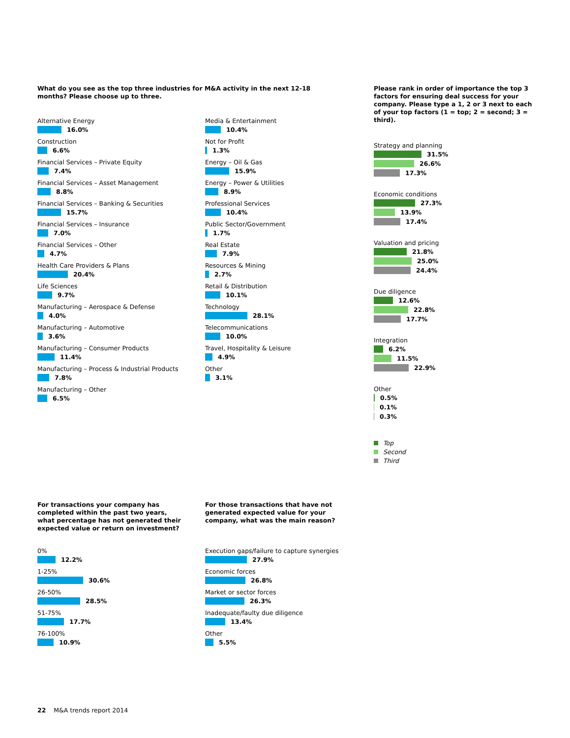What do you see as the top three industries for M&A activity in the next 12-18 months? Please choose up to three.
Alternative Energy
16.0%
Construction
6.6%
Financial Services – Private Equity
7.4%
Financial Services – Asset Management
8.8%
Financial Services – Banking & Securities
15.7%
Financial Services – Insurance
7.0%
Financial Services – Other
4.7%
Health Care Providers & Plans
20.4%
Life Sciences
9.7%
Manufacturing – Aerospace & Defense
4.0%
Manufacturing – Automotive
3.6%
Manufacturing – Consumer Products
11.4%
Manufacturing – Process & Industrial Products
7.8%
Manufacturing – Other
6.5%
Media & Entertainment
10.4%
Not for Profit
1.3%
Energy – Oil & Gas
15.9%
Energy – Power & Utilities
8.9%
Professional Services
10.4%
Public Sector/Government
1.7%
Real Estate
7.9%
Resources & Mining
2.7%
Retail & Distribution
10.1%
Technology
28.1%
Telecommunications
10.0%
Travel, Hospitality & Leisure
4.9%
Other
3.1%
Please rank in order of importance the top 3 factors for ensuring deal success for your company. Please type a 1, 2 or 3 next to each of your top factors (1 = top; 2 = second; 3 = third).
Strategy and planning
31.5%
26.6%
17.3%
Economic conditions
27.3%
13.9%
17.4%
Valuation and pricing
21.8%
25.0%
24.4%
Due diligence
12.6%
22.8%
17.7%
Integration
6.2%
11.5%
22.9%
Other
0.5%
0.1%
0.3%
Top
Second
Third
For transactions your company has completed within the past two years, what percentage has not generated their expected value or return on investment?
0%
12.2%
1-25%
30.6%
26-50%
28.5%
51-75%
17.7%
76-100%
10.9%
For those transactions that have not generated expected value for your company, what was the main reason?
Execution gaps/failure to capture synergies
27.9%
Economic forces
26.8%
Market or sector forces
26.3%
Inadequate/faulty due diligence
13.4%
Other
5.5%
22 M&A trends report 2014